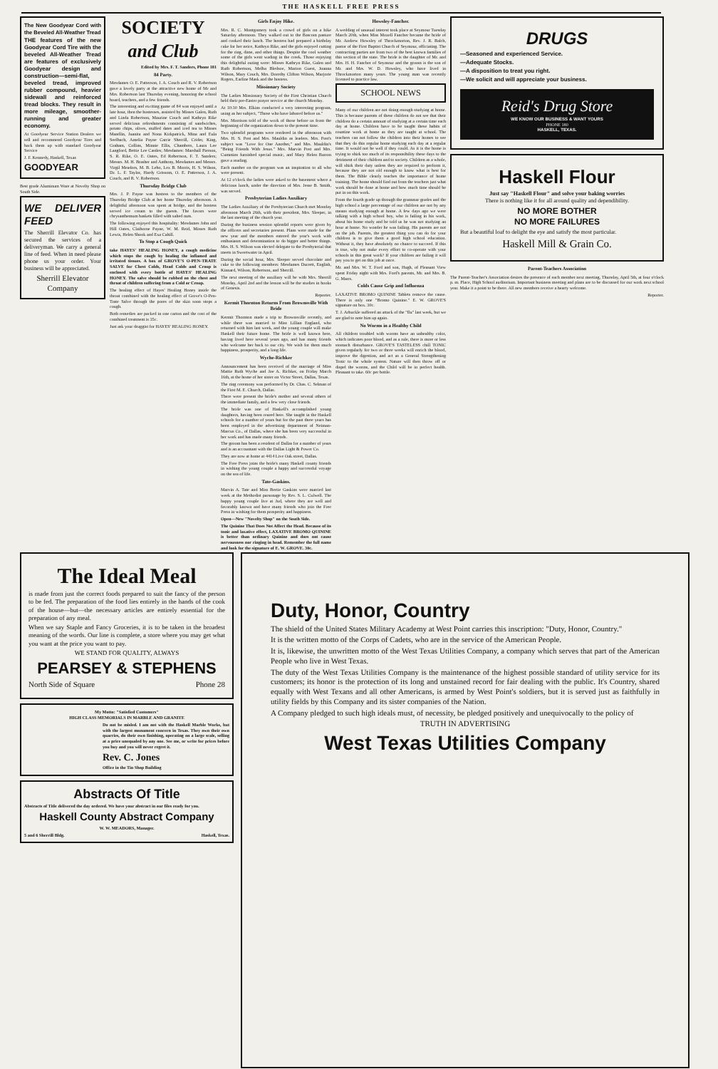THE HASKELL FREE PRESS
The New Goodyear Cord with the Beveled All-Weather Tread
THE features of the new Goodyear Cord Tire with the beveled All-Weather Tread are features of exclusively Goodyear design and construction—semi-flat, beveled tread, improved rubber compound, heavier sidewall and reinforced tread blocks. They result in more mileage, smoother-running and greater economy.
At Goodyear Service Station Dealers we sell and recommend Goodyear Tires and back them up with standard Goodyear Service
J. F. Kennedy, Haskell, Texas
GOODYEAR
Best grade Aluminum Ware at Novelty Shop on South Side.
WE DELIVER FEED
The Sherrill Elevator Co. has secured the services of a deliveryman. We carry a general line of feed. When in need please phone us your order. Your business will be appreciated.
Sherrill Elevator Company
SOCIETY and Club
Edited by Mrs. F. T. Sanders, Phone 181
84 Party.
Mesdames O. E. Patterson, J. A. Couch and R. V. Robertson gave a lovely party at the attractive new home of Mr and Mrs. Robertson last Thursday evening, honoring the school board, teachers, and a few friends.
The interesting and exciting game of 84 was enjoyed until a late hour, then the hostesses, assisted by Misses Galen, Ruth and Linda Robertson, Maurine Couch and Kathryn Rike served delicious refreshments consisting of sandwiches, potato chips, olives, stuffed dates and iced tea to Misses Mandlin, Juanita and Nona Kirkpatrick, Mina and Eula Seelbach, Amelia Payne Carrie Sherrill, Crider, King, Graham, Collins, Minnie Ellis, Chambers, Laura Lee Langford, Bettie Lee Castles; Mesdames: Marshall Pierson, S. R. Rike, O. E. Oates, Ed Robertson, F. T. Sanders; Messrs. M. H. Brasher and Anthony, Mesdames and Messrs. Virgil Meadors, M. B. Lebo, Lex B. Morris, H. S. Wilson, Dr. L. F. Taylor, Hardy Grissom, O. E. Patterson, J. A. Couch, and R. V. Robertson.
Thursday Bridge Club
Mrs. J. P. Payne was hostess to the members of the Thursday Bridge Club at her home Thursday afternoon. A delightful afternoon was spent at bridge, and the hostess served ice cream to the guests. The favors were chrysanthemum baskets filled with salted nuts.
The following enjoyed this hospitality: Mesdames John and Hill Oates, Claiborne Payne, W. M. Reid, Misses Ruth Lewis, Helen Shook and Exa Cahill.
To Stop a Cough Quick
take HAYES' HEALING HONEY, a cough medicine which stops the cough by healing the inflamed and irritated tissues. A box of GROVE'S O-PEN-TRATE SALVE for Chest Colds, Head Colds and Croup is enclosed with every bottle of HAYES' HEALING HONEY. The salve should be rubbed on the chest and throat of children suffering from a Cold or Croup.
The healing effect of Hayes' Healing Honey inside the throat combined with the healing effect of Grove's O-Pen-Trate Salve through the pores of the skin soon stops a cough.
Both remedies are packed in one carton and the cost of the combined treatment is 35c.
Just ask your druggist for HAYES' HEALING HONEY.
Girls Enjoy Hike.
Mrs. R. C. Montgomery took a crowd of girls on a hike Saturday afternoon. They walked out to the Bascom pasture and cooked their lunch. The hostess had prepared a birthday cake for her neice, Kathryn Rike, and the girls enjoyed cutting for the ring, dime, and other things. Despite the cool weather some of the girls went wading in the creek. Those enjoying this delightful outing were: Misses Kathryn Rike, Galen and Ruth Robertson, Melba Bledsoe, Marion Guest, Joanna Wilson, Mary Couch, Mrs. Dorothy Clifton Wilson, Marjorie Rogers, Earline Mask and the hostess.
Missionary Society
The Ladies Missionary Society of the First Christian Church held their pre-Easter prayer service at the church Monday.
At 10:30 Mrs. Elkins conducted a very interesting program, using as her subject, "Those who have labored before us."
Mrs. Morrison told of the work of those before us from the beginning of the organization down to the present time.
Two splendid programs were rendered in the afternoon with Mrs. H. S. Post and Mrs. Mauldin as leaders. Mrs. Post's subject was "Love for One Another," and Mrs. Mauldin's "Being Friends With Jesus." Mrs. Marvin Post and Mrs. Cummins furnished special music, and Mary Helen Barron gave a reading.
Each number on the program was an inspiration to all who were present.
At 12 o'clock the ladies were asked to the basement where a delicious lunch, under the direction of Mrs. Jesse B. Smith, was served.
Presbyterian Ladies Auxiliary
The Ladies Auxiliary of the Presbyterian Church met Monday afternoon March 26th, with their president, Mrs. Sleeper, in the last meeting of the church year.
During the business session splendid reports were given by the officers and secretaries present. Plans were made for the new year and the members entered the year's work with enthusiasm and determination to do bigger and better things. Mrs. H. S. Wilson was elected delegate to the Presbyterial that meets in Sweetwater in April.
During the social hour, Mrs. Sleeper served chocolate and cake to the following members: Mesdames Durrett, English, Kinnard, Wilson, Robertson, and Sherrill.
The next meeting of the auxiliary will be with Mrs. Sherrill Monday, April 2nd and the lesson will be the studies in books of Genesis.
Reporter.
Kermit Thornton Returns From Brownsville With Bride
Kermit Thornton made a trip to Brownsville recently, and while there was married to Miss Lillian England, who returned with him last week, and the young couple will make Haskell their future home. The bride is well known here, having lived here several years ago, and has many friends who welcome her back to our city. We wish for them much happiness, prosperity, and a long life.
Wyche-Richker
Announcement has been received of the marriage of Miss Mattie Ruth Wyche and Joe A. Richker, on Friday March 16th, at the home of her sister on Victor Street, Dallas, Texas.
The ring ceremony was performed by Dr. Chas. C. Selman of the First M. E. Church, Dallas.
There were present the bride's mother and several others of the immediate family, and a few very close friends.
The bride was one of Haskell's accomplished young daughters, having been reared here. She taught in the Haskell schools for a number of years but for the past three years has been employed in the advertising department of Neiman-Marcus Co., of Dallas, where she has been very successful in her work and has made many friends.
The groom has been a resident of Dallas for a number of years and is an accountant with the Dallas Light & Power Co.
They are now at home at 4414 Live Oak street, Dallas.
The Free Press joins the bride's many Haskell county friends in wishing the young couple a happy and successful voyage on the sea of life.
Tate-Gaskins.
Marvin A. Tate and Miss Bertie Gaskins were married last week at the Methodist parsonage by Rev. S. L. Culwell. The happy young couple live at Jud, where they are well and favorably known and have many friends who join the Free Press in wishing for them prosperity and happiness.
Open—New "Novelty Shop" on the South Side.
The Quinine That Does Not Affect the Head. Because of its tonic and laxative effect, LAXATIVE BROMO QUININE is better than ordinary Quinine and does not cause nervousness nor ringing in head. Remember the full name and look for the signature of E. W. GROVE. 30c.
Howsley-Fancher.
A wedding of unusual interest took place at Seymour Tuesday March 20th, when Miss Mozell Fancher became the bride of Mr. Andrew Howsley of Throckmorton, Rev. J. R. Balch, pastor of the First Baptist Church of Seymour, officiating. The contracting parties are from two of the best known families of this section of the state. The bride is the daughter of Mr. and Mrs. H. H. Fancher of Seymour and the groom is the son of Mr. and Mrs. W. D. Howsley, who have lived in Throckmorton many years. The young man was recently licensed to practice law.
SCHOOL NEWS
Many of our children are not doing enough studying at home. This is because parents of these children do not see that their children do a certain amount of studying at a certain time each day at home. Children have to be taught these habits of rountine work at home as they are taught at school. The teachers can not follow the children into their homes to see that they do this regular home studying each day at a regular time. It would not be well if they could. As it is the home is trying to shirk too much of its responsibility these days to the detriment of their children and to society. Children as a whole, will shirk their duty unless they are required to perform it, because they are not old enough to know what is best for them. The Bible clearly teaches the importance of home training. The home should find out from the teachers just what work should be done at home and how much time should be put in on this work.
From the fourth grade up through the grammar grades and the high school a large percentage of our children are not by any means studying enough at home. A few days ago we were talking with a high school boy, who is failing in his work, about his home study and he told us he was not studying an hour at home. No wonder he was failing. His parents are not on the job. Parents, the greatest thing you can do for your children is to give them a good high school education. Without it, they have absolutely no chance to succeed. If this is true, why not make every effort to co-operate with your schools in this great work? If your children are failing it will pay you to get on this job at once.
Mr. and Mrs. W. T. Ford and son, Hugh, of Pleasant View spent Friday night with Mrs. Ford's parents, Mr. and Mrs. B. G. Marrs.
Colds Cause Grip and Influenza
LAXATIVE BROMO QUININE Tablets remove the cause. There is only one "Bromo Quinine." E. W. GROVE'S signature on box. 30c.
T. J. Arbuckle suffered an attack of the "flu" last week, but we are glad to note him up again.
No Worms in a Healthy Child
All children troubled with worms have an unhealthy color, which indicates poor blood, and as a rule, there is more or less stomach disturbance. GROVE'S TASTELESS chill TONIC given regularly for two or three weeks will enrich the blood, improve the digestion, and act as a General Strengthening Tonic to the whole system. Nature will then throw off or dispel the worms, and the Child will be in perfect health. Pleasant to take. 60c per bottle.
DRUGS
—Seasoned and experienced Service.
—Adequate Stocks.
—A disposition to treat you right.
—We solicit and will appreciate your business.
Reid's Drug Store
WE KNOW OUR BUSINESS & WANT YOURS
PHONE 180
HASKELL, TEXAS.
Haskell Flour
Just say "Haskell Flour" and solve your baking worries
There is nothing like it for all around quality and dependibility.
NO MORE BOTHER
NO MORE FAILURES
But a beautiful loaf to delight the eye and satisfy the most particular.
Haskell Mill & Grain Co.
Parent-Teachers Association
The Parent-Teacher's Association desires the presence of each member next meeting, Thursday, April 5th, at four o'clock p. m. Place, High School auditorium. Important business meeting and plans are to be discussed for our work next school year. Make it a point to be there. All new members receive a hearty welcome.
Reporter.
The Ideal Meal
is made from just the correct foods prepared to suit the fancy of the person to be fed. The preparation of the food lies entirely in the hands of the cook of the house—but—the necessary articles are entirely essential for the preparation of any meal.
When we say Staple and Fancy Groceries, it is to be taken in the broadest meaning of the words. Our line is complete, a store where you may get what you want at the price you want to pay.
WE STAND FOR QUALITY, ALWAYS
PEARSEY & STEPHENS
North Side of Square Phone 28
My Motto: "Satisfied Customers"
HIGH CLASS MEMORIALS IN MARBLE AND GRANITE
Do not be misled. I am not with the Haskell Marble Works, but with the largest monument concern in Texas. They own their own quarries, do their own finishing, operating on a large scale, selling at a price unequaled by any one. See me, or write for prices before you buy and you will never regret it.
Rev. C. Jones
Office in the Tin Shop Building
Abstracts Of Title
Abstracts of Title delivered the day ordered. We have your abstract in our files ready for you.
Haskell County Abstract Company
W. W. MEADORS, Manager.
5 and 6 Sherrill Bldg. Haskell, Texas.
Duty, Honor, Country
The shield of the United States Military Academy at West Point carries this inscription: "Duty, Honor, Country."
It is the written motto of the Corps of Cadets, who are in the service of the American People.
It is, likewise, the unwritten motto of the West Texas Utilities Company, a company which serves that part of the American People who live in West Texas.
The duty of the West Texas Utilities Company is the maintenance of the highest possible standard of utility service for its customers; its honor is the protection of its long and unstained record for fair dealing with the public. It's Country, shared equally with West Texans and all other Americans, is armed by West Point's soldiers, but it is served just as faithfully in utility fields by this Company and its sister companies of the Nation.
A Company pledged to such high ideals must, of necessity, be pledged positively and unequivocally to the policy of
TRUTH IN ADVERTISING
West Texas Utilities Company